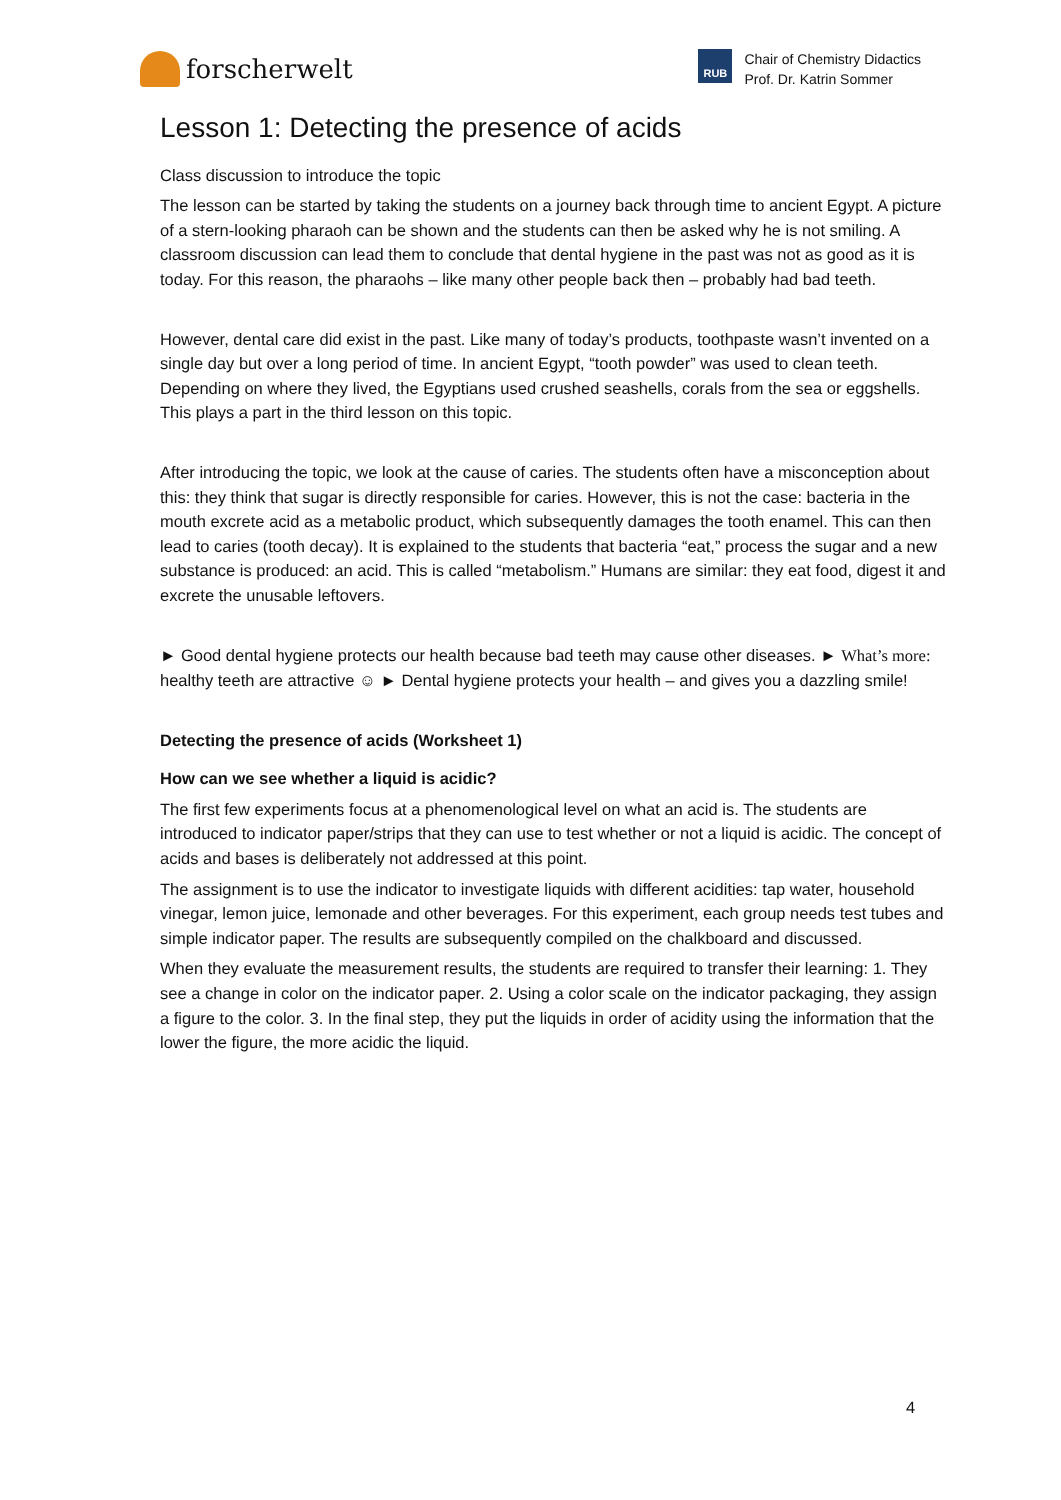forscherwelt
RUB
Chair of Chemistry Didactics
Prof. Dr. Katrin Sommer
Lesson 1: Detecting the presence of acids
Class discussion to introduce the topic
The lesson can be started by taking the students on a journey back through time to ancient Egypt. A picture of a stern-looking pharaoh can be shown and the students can then be asked why he is not smiling. A classroom discussion can lead them to conclude that dental hygiene in the past was not as good as it is today. For this reason, the pharaohs – like many other people back then – probably had bad teeth.
However, dental care did exist in the past. Like many of today’s products, toothpaste wasn’t invented on a single day but over a long period of time. In ancient Egypt, “tooth powder” was used to clean teeth. Depending on where they lived, the Egyptians used crushed seashells, corals from the sea or eggshells. This plays a part in the third lesson on this topic.
After introducing the topic, we look at the cause of caries. The students often have a misconception about this: they think that sugar is directly responsible for caries. However, this is not the case: bacteria in the mouth excrete acid as a metabolic product, which subsequently damages the tooth enamel. This can then lead to caries (tooth decay). It is explained to the students that bacteria “eat,” process the sugar and a new substance is produced: an acid. This is called “metabolism.” Humans are similar: they eat food, digest it and excrete the unusable leftovers.
► Good dental hygiene protects our health because bad teeth may cause other diseases. ► What’s more: healthy teeth are attractive ☺ ► Dental hygiene protects your health – and gives you a dazzling smile!
Detecting the presence of acids (Worksheet 1)
How can we see whether a liquid is acidic?
The first few experiments focus at a phenomenological level on what an acid is. The students are introduced to indicator paper/strips that they can use to test whether or not a liquid is acidic. The concept of acids and bases is deliberately not addressed at this point.
The assignment is to use the indicator to investigate liquids with different acidities: tap water, household vinegar, lemon juice, lemonade and other beverages. For this experiment, each group needs test tubes and simple indicator paper. The results are subsequently compiled on the chalkboard and discussed.
When they evaluate the measurement results, the students are required to transfer their learning: 1. They see a change in color on the indicator paper. 2. Using a color scale on the indicator packaging, they assign a figure to the color. 3. In the final step, they put the liquids in order of acidity using the information that the lower the figure, the more acidic the liquid.
4